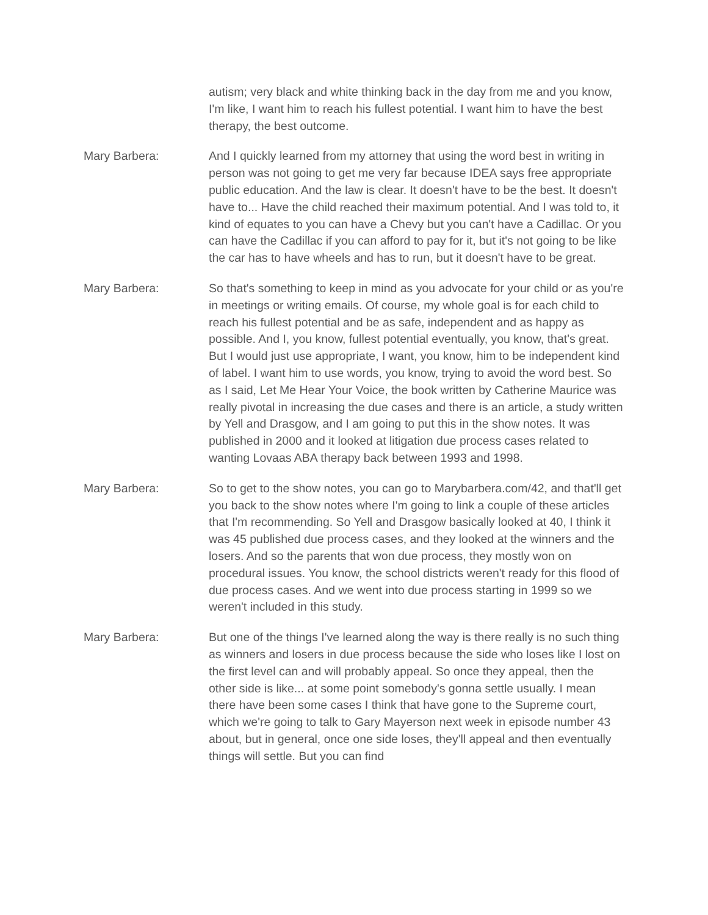autism; very black and white thinking back in the day from me and you know, I'm like, I want him to reach his fullest potential. I want him to have the best therapy, the best outcome.
Mary Barbera: And I quickly learned from my attorney that using the word best in writing in person was not going to get me very far because IDEA says free appropriate public education. And the law is clear. It doesn't have to be the best. It doesn't have to... Have the child reached their maximum potential. And I was told to, it kind of equates to you can have a Chevy but you can't have a Cadillac. Or you can have the Cadillac if you can afford to pay for it, but it's not going to be like the car has to have wheels and has to run, but it doesn't have to be great.
Mary Barbera: So that's something to keep in mind as you advocate for your child or as you're in meetings or writing emails. Of course, my whole goal is for each child to reach his fullest potential and be as safe, independent and as happy as possible. And I, you know, fullest potential eventually, you know, that's great. But I would just use appropriate, I want, you know, him to be independent kind of label. I want him to use words, you know, trying to avoid the word best. So as I said, Let Me Hear Your Voice, the book written by Catherine Maurice was really pivotal in increasing the due cases and there is an article, a study written by Yell and Drasgow, and I am going to put this in the show notes. It was published in 2000 and it looked at litigation due process cases related to wanting Lovaas ABA therapy back between 1993 and 1998.
Mary Barbera: So to get to the show notes, you can go to Marybarbera.com/42, and that'll get you back to the show notes where I'm going to link a couple of these articles that I'm recommending. So Yell and Drasgow basically looked at 40, I think it was 45 published due process cases, and they looked at the winners and the losers. And so the parents that won due process, they mostly won on procedural issues. You know, the school districts weren't ready for this flood of due process cases. And we went into due process starting in 1999 so we weren't included in this study.
Mary Barbera: But one of the things I've learned along the way is there really is no such thing as winners and losers in due process because the side who loses like I lost on the first level can and will probably appeal. So once they appeal, then the other side is like... at some point somebody's gonna settle usually. I mean there have been some cases I think that have gone to the Supreme court, which we're going to talk to Gary Mayerson next week in episode number 43 about, but in general, once one side loses, they'll appeal and then eventually things will settle. But you can find